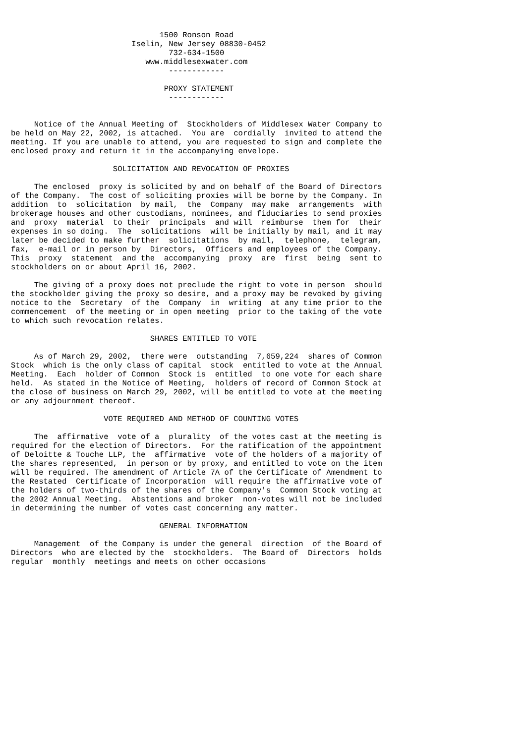1500 Ronson Road
                          Iselin, New Jersey 08830-0452
                                  732-634-1500
                             www.middlesexwater.com
                                  ------------

                                 PROXY STATEMENT
                                  ------------


     Notice of the Annual Meeting of  Stockholders of Middlesex Water Company to
be held on May 22, 2002, is attached.  You are  cordially  invited to attend the
meeting. If you are unable to attend, you are requested to sign and complete the
enclosed proxy and return it in the accompanying envelope.

                      SOLICITATION AND REVOCATION OF PROXIES

     The enclosed  proxy is solicited by and on behalf of the Board of Directors
of the Company.  The cost of soliciting proxies will be borne by the Company. In
addition  to  solicitation  by mail,  the  Company  may make  arrangements  with
brokerage houses and other custodians, nominees, and fiduciaries to send proxies
and  proxy  material  to their  principals  and will  reimburse  them for  their
expenses in so doing.  The  solicitations  will be initially by mail, and it may
later be decided to make further  solicitations  by mail,  telephone,  telegram,
fax,  e-mail or in person by  Directors,  Officers and employees of the Company.
This  proxy  statement  and the  accompanying  proxy  are  first  being  sent to
stockholders on or about April 16, 2002.

     The giving of a proxy does not preclude the right to vote in person  should
the stockholder giving the proxy so desire, and a proxy may be revoked by giving
notice to the  Secretary  of the  Company  in  writing  at any time prior to the
commencement  of the meeting or in open meeting  prior to the taking of the vote
to which such revocation relates.

                              SHARES ENTITLED TO VOTE

     As of March 29, 2002,  there were  outstanding  7,659,224  shares of Common
Stock  which is the only class of capital  stock  entitled to vote at the Annual
Meeting.  Each  holder of Common  Stock is  entitled  to one vote for each share
held.  As stated in the Notice of Meeting,  holders of record of Common Stock at
the close of business on March 29, 2002, will be entitled to vote at the meeting
or any adjournment thereof.

                    VOTE REQUIRED AND METHOD OF COUNTING VOTES

     The  affirmative  vote of a  plurality  of the votes cast at the meeting is
required for the election of Directors.  For the ratification of the appointment
of Deloitte & Touche LLP, the  affirmative  vote of the holders of a majority of
the shares represented,  in person or by proxy, and entitled to vote on the item
will be required. The amendment of Article 7A of the Certificate of Amendment to
the Restated  Certificate of Incorporation  will require the affirmative vote of
the holders of two-thirds of the shares of the Company's  Common Stock voting at
the 2002 Annual Meeting.  Abstentions and broker  non-votes will not be included
in determining the number of votes cast concerning any matter.

                                GENERAL INFORMATION

     Management  of the Company is under the general  direction  of the Board of
Directors  who are elected by the  stockholders.  The Board of  Directors  holds
regular  monthly  meetings and meets on other occasions